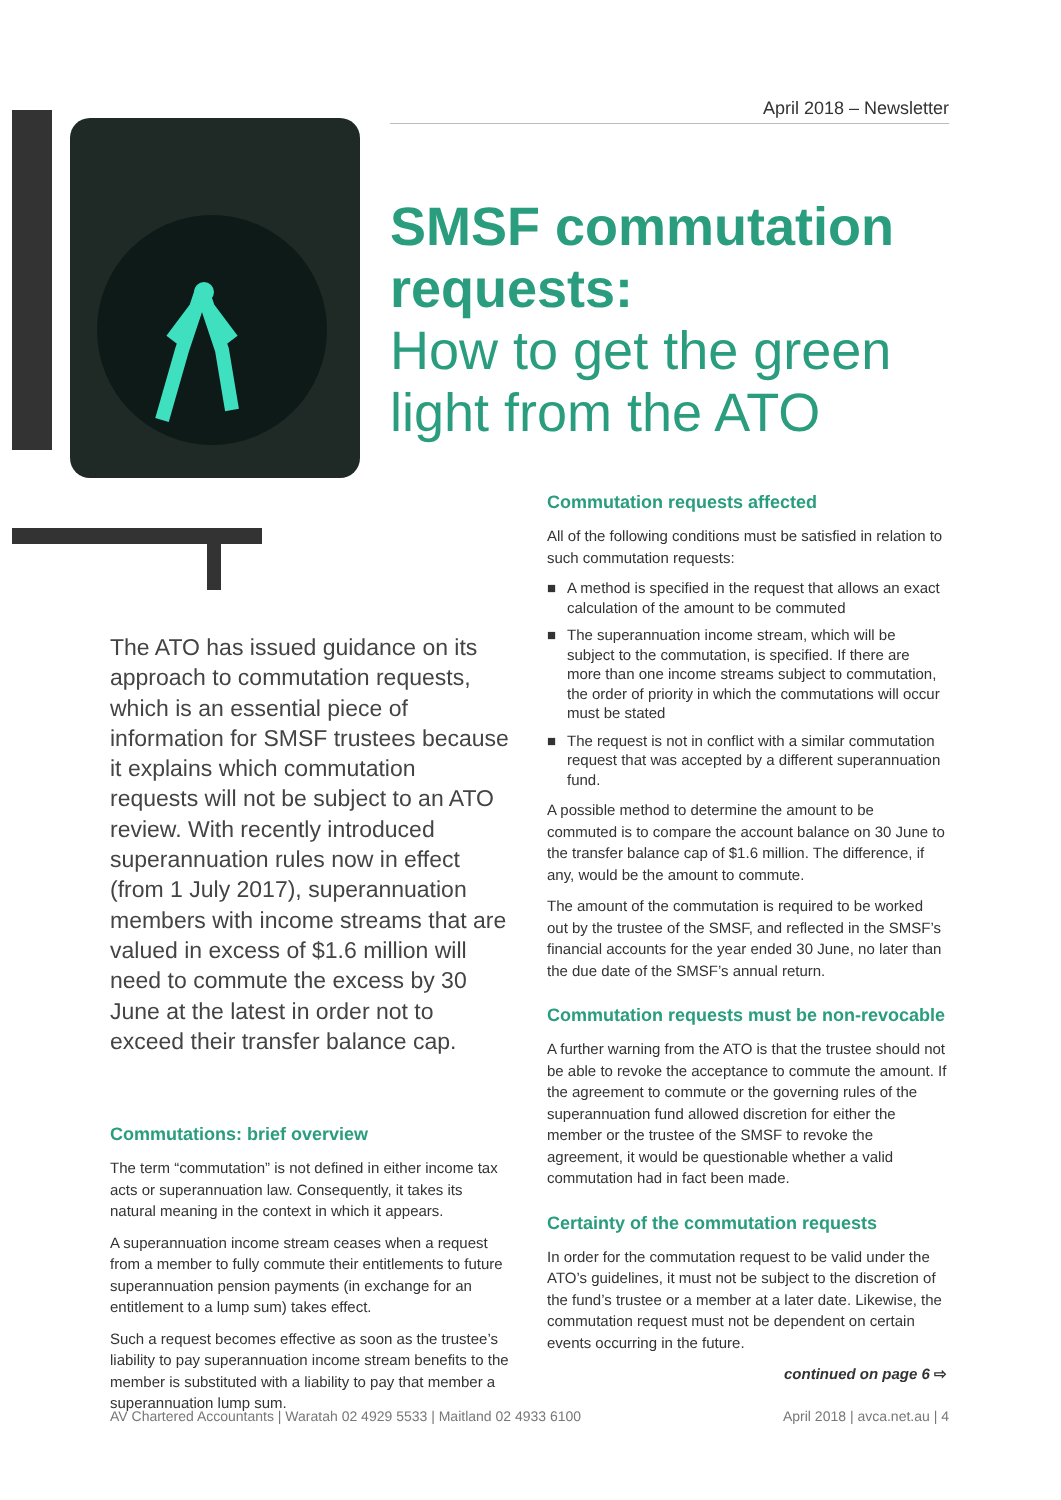April 2018 – Newsletter
SMSF commutation requests:
How to get the green light from the ATO
The ATO has issued guidance on its approach to commutation requests, which is an essential piece of information for SMSF trustees because it explains which commutation requests will not be subject to an ATO review. With recently introduced superannuation rules now in effect (from 1 July 2017), superannuation members with income streams that are valued in excess of $1.6 million will need to commute the excess by 30 June at the latest in order not to exceed their transfer balance cap.
Commutations: brief overview
The term “commutation” is not defined in either income tax acts or superannuation law. Consequently, it takes its natural meaning in the context in which it appears.
A superannuation income stream ceases when a request from a member to fully commute their entitlements to future superannuation pension payments (in exchange for an entitlement to a lump sum) takes effect.
Such a request becomes effective as soon as the trustee’s liability to pay superannuation income stream benefits to the member is substituted with a liability to pay that member a superannuation lump sum.
Commutation requests affected
All of the following conditions must be satisfied in relation to such commutation requests:
■ A method is specified in the request that allows an exact calculation of the amount to be commuted
■ The superannuation income stream, which will be subject to the commutation, is specified. If there are more than one income streams subject to commutation, the order of priority in which the commutations will occur must be stated
■ The request is not in conflict with a similar commutation request that was accepted by a different superannuation fund.
A possible method to determine the amount to be commuted is to compare the account balance on 30 June to the transfer balance cap of $1.6 million. The difference, if any, would be the amount to commute.
The amount of the commutation is required to be worked out by the trustee of the SMSF, and reflected in the SMSF’s financial accounts for the year ended 30 June, no later than the due date of the SMSF’s annual return.
Commutation requests must be non-revocable
A further warning from the ATO is that the trustee should not be able to revoke the acceptance to commute the amount. If the agreement to commute or the governing rules of the superannuation fund allowed discretion for either the member or the trustee of the SMSF to revoke the agreement, it would be questionable whether a valid commutation had in fact been made.
Certainty of the commutation requests
In order for the commutation request to be valid under the ATO’s guidelines, it must not be subject to the discretion of the fund’s trustee or a member at a later date. Likewise, the commutation request must not be dependent on certain events occurring in the future.
continued on page 6 ⇨
AV Chartered Accountants | Waratah 02 4929 5533 | Maitland 02 4933 6100 April 2018 | avca.net.au | 4